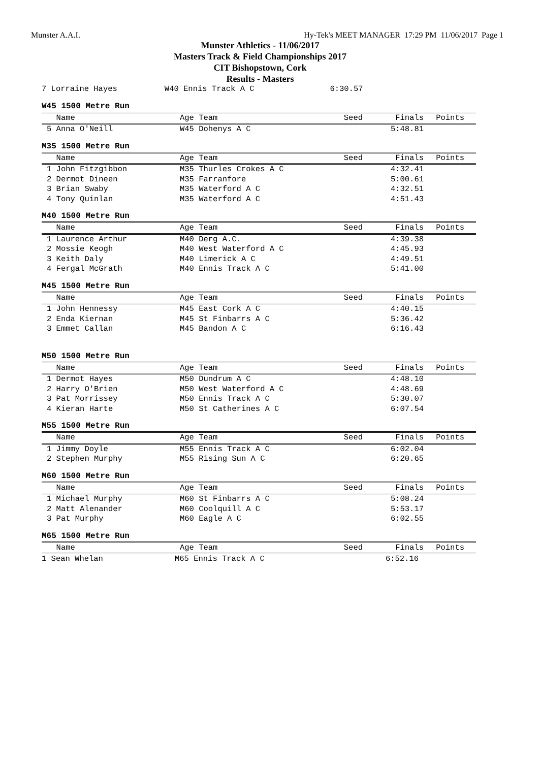Munster A.A.I. Hy-Tek's MEET MANAGER 17:29 PM 11/06/2017 Page 1
Munster Athletics - 11/06/2017
Masters Track & Field Championships 2017
CIT Bishopstown, Cork
Results - Masters
7 Lorraine Hayes          W40 Ennis Track A C                6:30.57
W45 1500 Metre Run
| Name | Age Team | Seed | Finals | Points |
| --- | --- | --- | --- | --- |
| 5 Anna O'Neill | W45 Dohenys A C | | 5:48.81 | |
M35 1500 Metre Run
| Name | Age Team | Seed | Finals | Points |
| --- | --- | --- | --- | --- |
| 1 John Fitzgibbon | M35 Thurles Crokes A C | | 4:32.41 | |
| 2 Dermot Dineen | M35 Farranfore | | 5:00.61 | |
| 3 Brian Swaby | M35 Waterford A C | | 4:32.51 | |
| 4 Tony Quinlan | M35 Waterford A C | | 4:51.43 | |
M40 1500 Metre Run
| Name | Age Team | Seed | Finals | Points |
| --- | --- | --- | --- | --- |
| 1 Laurence Arthur | M40 Derg A.C. | | 4:39.38 | |
| 2 Mossie Keogh | M40 West Waterford A C | | 4:45.93 | |
| 3 Keith Daly | M40 Limerick A C | | 4:49.51 | |
| 4 Fergal McGrath | M40 Ennis Track A C | | 5:41.00 | |
M45 1500 Metre Run
| Name | Age Team | Seed | Finals | Points |
| --- | --- | --- | --- | --- |
| 1 John Hennessy | M45 East Cork A C | | 4:40.15 | |
| 2 Enda Kiernan | M45 St Finbarrs A C | | 5:36.42 | |
| 3 Emmet Callan | M45 Bandon A C | | 6:16.43 | |
M50 1500 Metre Run
| Name | Age Team | Seed | Finals | Points |
| --- | --- | --- | --- | --- |
| 1 Dermot Hayes | M50 Dundrum A C | | 4:48.10 | |
| 2 Harry O'Brien | M50 West Waterford A C | | 4:48.69 | |
| 3 Pat Morrissey | M50 Ennis Track A C | | 5:30.07 | |
| 4 Kieran Harte | M50 St Catherines A C | | 6:07.54 | |
M55 1500 Metre Run
| Name | Age Team | Seed | Finals | Points |
| --- | --- | --- | --- | --- |
| 1 Jimmy Doyle | M55 Ennis Track A C | | 6:02.04 | |
| 2 Stephen Murphy | M55 Rising Sun A C | | 6:20.65 | |
M60 1500 Metre Run
| Name | Age Team | Seed | Finals | Points |
| --- | --- | --- | --- | --- |
| 1 Michael Murphy | M60 St Finbarrs A C | | 5:08.24 | |
| 2 Matt Alenander | M60 Coolquill A C | | 5:53.17 | |
| 3 Pat Murphy | M60 Eagle A C | | 6:02.55 | |
M65 1500 Metre Run
| Name | Age Team | Seed | Finals | Points |
| --- | --- | --- | --- | --- |
| 1 Sean Whelan | M65 Ennis Track A C | | 6:52.16 | |